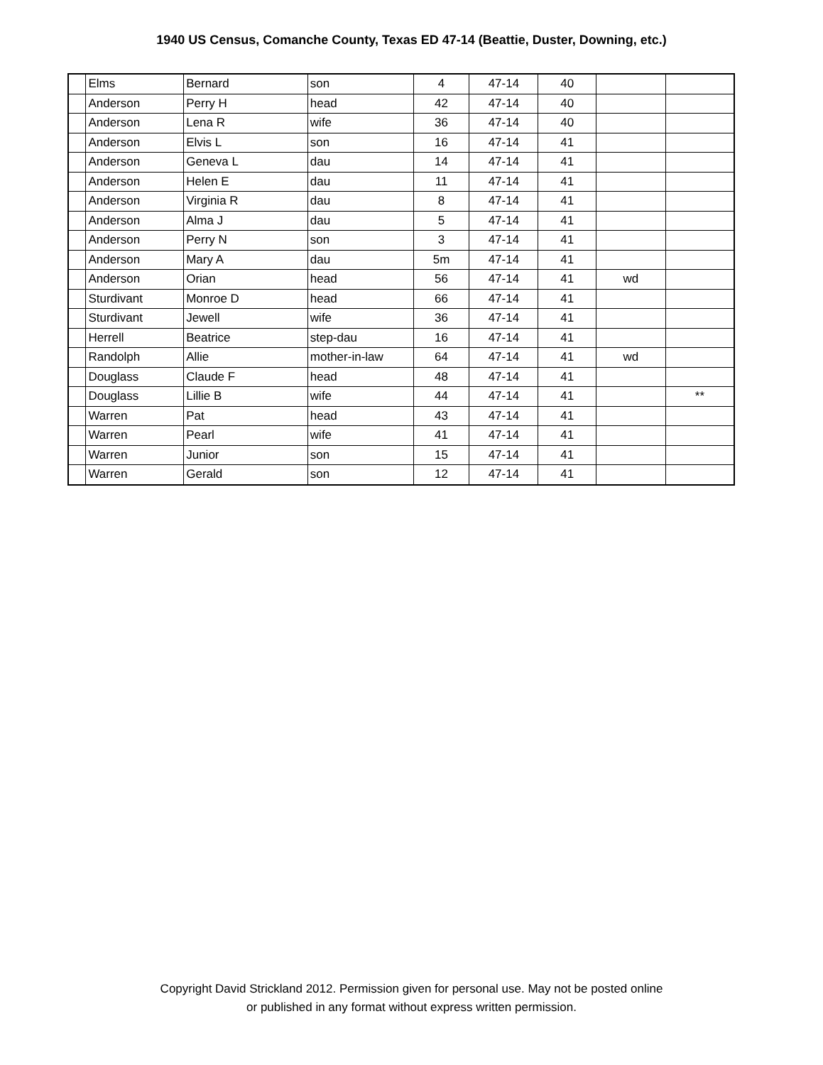1940 US Census, Comanche County, Texas ED 47-14 (Beattie, Duster, Downing, etc.)
| | Elms | Bernard | son | 4 | 47-14 | 40 | | |
| | Anderson | Perry H | head | 42 | 47-14 | 40 | | |
| | Anderson | Lena R | wife | 36 | 47-14 | 40 | | |
| | Anderson | Elvis L | son | 16 | 47-14 | 41 | | |
| | Anderson | Geneva L | dau | 14 | 47-14 | 41 | | |
| | Anderson | Helen E | dau | 11 | 47-14 | 41 | | |
| | Anderson | Virginia R | dau | 8 | 47-14 | 41 | | |
| | Anderson | Alma J | dau | 5 | 47-14 | 41 | | |
| | Anderson | Perry N | son | 3 | 47-14 | 41 | | |
| | Anderson | Mary A | dau | 5m | 47-14 | 41 | | |
| | Anderson | Orian | head | 56 | 47-14 | 41 | wd | |
| | Sturdivant | Monroe D | head | 66 | 47-14 | 41 | | |
| | Sturdivant | Jewell | wife | 36 | 47-14 | 41 | | |
| | Herrell | Beatrice | step-dau | 16 | 47-14 | 41 | | |
| | Randolph | Allie | mother-in-law | 64 | 47-14 | 41 | wd | |
| | Douglass | Claude F | head | 48 | 47-14 | 41 | | |
| | Douglass | Lillie B | wife | 44 | 47-14 | 41 | | ** |
| | Warren | Pat | head | 43 | 47-14 | 41 | | |
| | Warren | Pearl | wife | 41 | 47-14 | 41 | | |
| | Warren | Junior | son | 15 | 47-14 | 41 | | |
| | Warren | Gerald | son | 12 | 47-14 | 41 | | |
Copyright David Strickland 2012. Permission given for personal use. May not be posted online
or published in any format without express written permission.